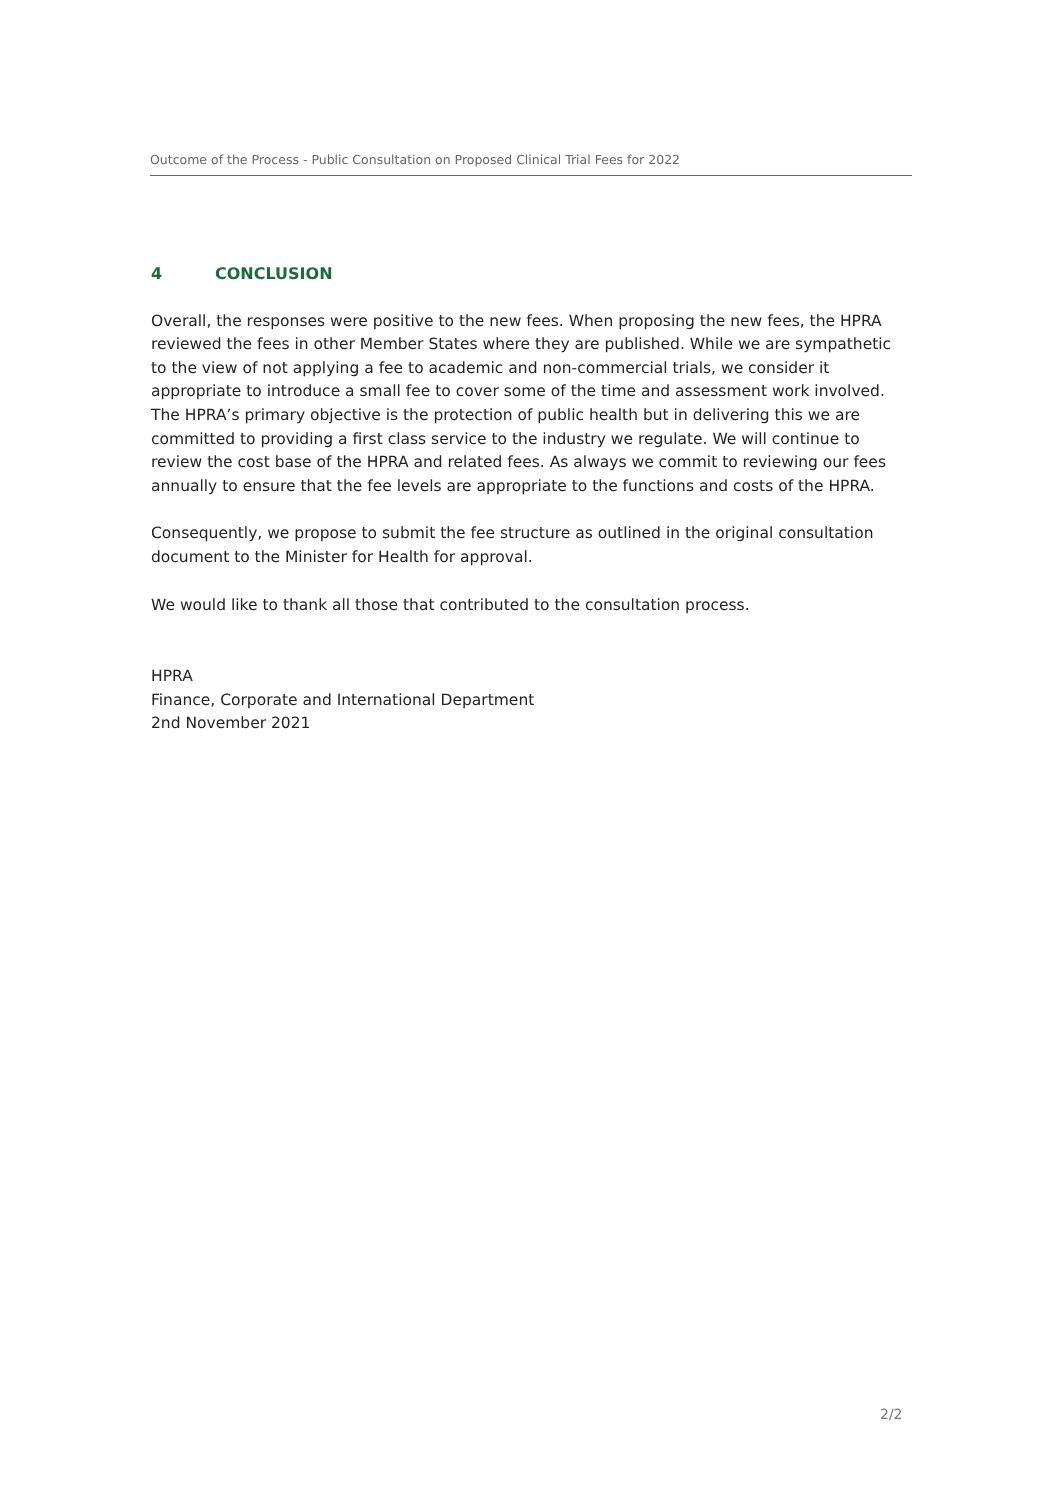Outcome of the Process - Public Consultation on Proposed Clinical Trial Fees for 2022
4 CONCLUSION
Overall, the responses were positive to the new fees. When proposing the new fees, the HPRA reviewed the fees in other Member States where they are published. While we are sympathetic to the view of not applying a fee to academic and non-commercial trials, we consider it appropriate to introduce a small fee to cover some of the time and assessment work involved. The HPRA’s primary objective is the protection of public health but in delivering this we are committed to providing a first class service to the industry we regulate. We will continue to review the cost base of the HPRA and related fees. As always we commit to reviewing our fees annually to ensure that the fee levels are appropriate to the functions and costs of the HPRA.
Consequently, we propose to submit the fee structure as outlined in the original consultation document to the Minister for Health for approval.
We would like to thank all those that contributed to the consultation process.
HPRA
Finance, Corporate and International Department
2nd November 2021
2/2